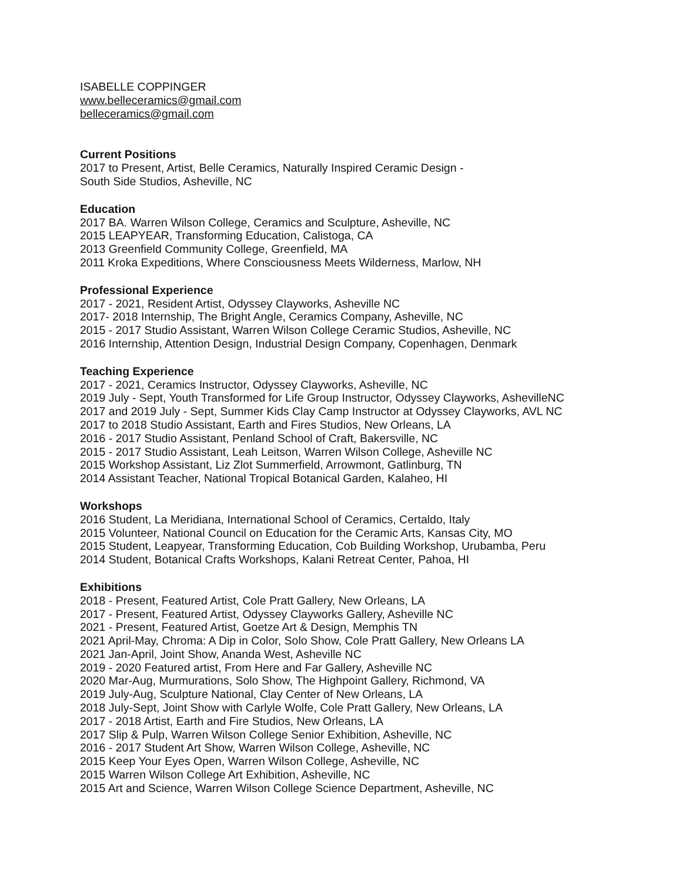ISABELLE COPPINGER
www.belleceramics@gmail.com
belleceramics@gmail.com
Current Positions
2017 to Present, Artist, Belle Ceramics, Naturally Inspired Ceramic Design -
South Side Studios, Asheville, NC
Education
2017 BA. Warren Wilson College, Ceramics and Sculpture, Asheville, NC
2015 LEAPYEAR, Transforming Education, Calistoga, CA
2013 Greenfield Community College, Greenfield, MA
2011 Kroka Expeditions, Where Consciousness Meets Wilderness, Marlow, NH
Professional Experience
2017 - 2021, Resident Artist, Odyssey Clayworks, Asheville NC
2017- 2018 Internship, The Bright Angle, Ceramics Company, Asheville, NC
2015 - 2017 Studio Assistant, Warren Wilson College Ceramic Studios, Asheville, NC
2016 Internship, Attention Design, Industrial Design Company, Copenhagen, Denmark
Teaching Experience
2017 - 2021, Ceramics Instructor, Odyssey Clayworks, Asheville, NC
2019 July - Sept, Youth Transformed for Life Group Instructor, Odyssey Clayworks, AshevilleNC
2017 and 2019 July - Sept, Summer Kids Clay Camp Instructor at Odyssey Clayworks, AVL NC
2017 to 2018 Studio Assistant, Earth and Fires Studios, New Orleans, LA
2016 - 2017 Studio Assistant, Penland School of Craft, Bakersville, NC
2015 - 2017 Studio Assistant, Leah Leitson, Warren Wilson College, Asheville NC
2015 Workshop Assistant, Liz Zlot Summerfield, Arrowmont, Gatlinburg, TN
2014 Assistant Teacher, National Tropical Botanical Garden, Kalaheo, HI
Workshops
2016 Student, La Meridiana, International School of Ceramics, Certaldo, Italy
2015 Volunteer, National Council on Education for the Ceramic Arts, Kansas City, MO
2015 Student, Leapyear, Transforming Education, Cob Building Workshop, Urubamba, Peru
2014 Student, Botanical Crafts Workshops, Kalani Retreat Center, Pahoa, HI
Exhibitions
2018 - Present, Featured Artist, Cole Pratt Gallery, New Orleans, LA
2017 - Present, Featured Artist, Odyssey Clayworks Gallery, Asheville NC
2021 - Present, Featured Artist, Goetze Art & Design, Memphis TN
2021 April-May, Chroma: A Dip in Color, Solo Show, Cole Pratt Gallery, New Orleans LA
2021 Jan-April, Joint Show, Ananda West, Asheville NC
2019 - 2020 Featured artist, From Here and Far Gallery, Asheville NC
2020 Mar-Aug, Murmurations, Solo Show, The Highpoint Gallery, Richmond, VA
2019 July-Aug, Sculpture National, Clay Center of New Orleans, LA
2018 July-Sept, Joint Show with Carlyle Wolfe, Cole Pratt Gallery, New Orleans, LA
2017 - 2018 Artist, Earth and Fire Studios, New Orleans, LA
2017 Slip & Pulp, Warren Wilson College Senior Exhibition, Asheville, NC
2016 - 2017 Student Art Show, Warren Wilson College, Asheville, NC
2015 Keep Your Eyes Open, Warren Wilson College, Asheville, NC
2015 Warren Wilson College Art Exhibition, Asheville, NC
2015 Art and Science, Warren Wilson College Science Department, Asheville, NC